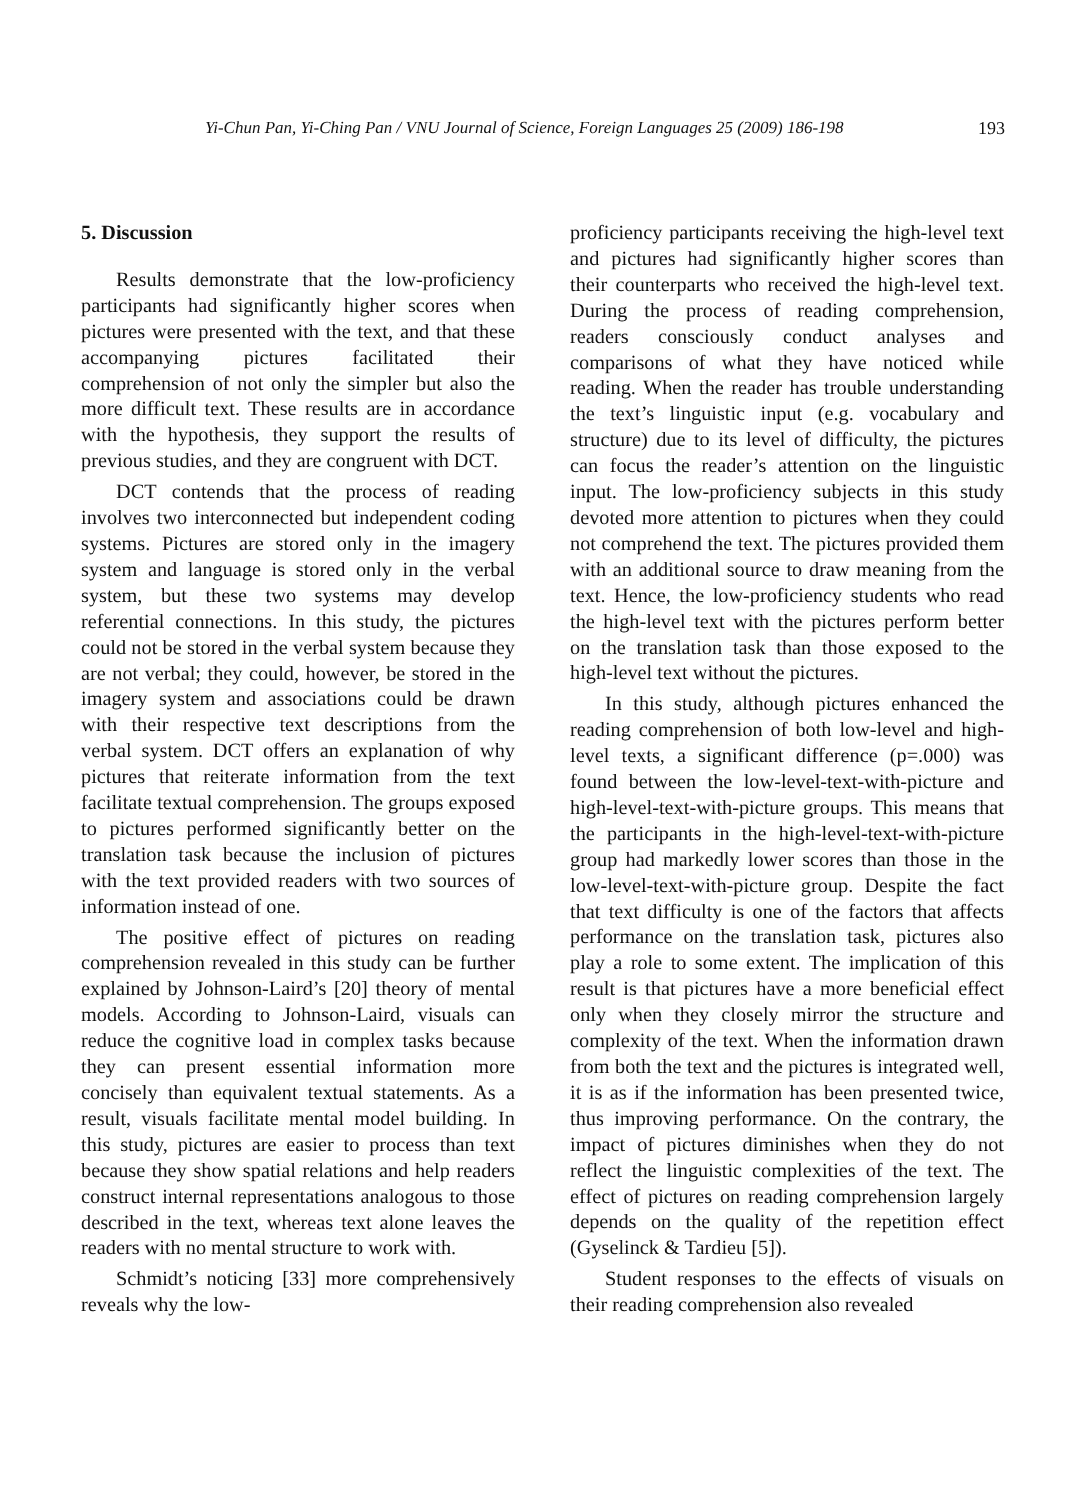Yi-Chun Pan, Yi-Ching Pan / VNU Journal of Science, Foreign Languages 25 (2009) 186-198 193
5. Discussion
Results demonstrate that the low-proficiency participants had significantly higher scores when pictures were presented with the text, and that these accompanying pictures facilitated their comprehension of not only the simpler but also the more difficult text. These results are in accordance with the hypothesis, they support the results of previous studies, and they are congruent with DCT.
DCT contends that the process of reading involves two interconnected but independent coding systems. Pictures are stored only in the imagery system and language is stored only in the verbal system, but these two systems may develop referential connections. In this study, the pictures could not be stored in the verbal system because they are not verbal; they could, however, be stored in the imagery system and associations could be drawn with their respective text descriptions from the verbal system. DCT offers an explanation of why pictures that reiterate information from the text facilitate textual comprehension. The groups exposed to pictures performed significantly better on the translation task because the inclusion of pictures with the text provided readers with two sources of information instead of one.
The positive effect of pictures on reading comprehension revealed in this study can be further explained by Johnson-Laird’s [20] theory of mental models. According to Johnson-Laird, visuals can reduce the cognitive load in complex tasks because they can present essential information more concisely than equivalent textual statements. As a result, visuals facilitate mental model building. In this study, pictures are easier to process than text because they show spatial relations and help readers construct internal representations analogous to those described in the text, whereas text alone leaves the readers with no mental structure to work with.
Schmidt’s noticing [33] more comprehensively reveals why the low-
proficiency participants receiving the high-level text and pictures had significantly higher scores than their counterparts who received the high-level text. During the process of reading comprehension, readers consciously conduct analyses and comparisons of what they have noticed while reading. When the reader has trouble understanding the text’s linguistic input (e.g. vocabulary and structure) due to its level of difficulty, the pictures can focus the reader’s attention on the linguistic input. The low-proficiency subjects in this study devoted more attention to pictures when they could not comprehend the text. The pictures provided them with an additional source to draw meaning from the text. Hence, the low-proficiency students who read the high-level text with the pictures perform better on the translation task than those exposed to the high-level text without the pictures.
In this study, although pictures enhanced the reading comprehension of both low-level and high-level texts, a significant difference (p=.000) was found between the low-level-text-with-picture and high-level-text-with-picture groups. This means that the participants in the high-level-text-with-picture group had markedly lower scores than those in the low-level-text-with-picture group. Despite the fact that text difficulty is one of the factors that affects performance on the translation task, pictures also play a role to some extent. The implication of this result is that pictures have a more beneficial effect only when they closely mirror the structure and complexity of the text. When the information drawn from both the text and the pictures is integrated well, it is as if the information has been presented twice, thus improving performance. On the contrary, the impact of pictures diminishes when they do not reflect the linguistic complexities of the text. The effect of pictures on reading comprehension largely depends on the quality of the repetition effect (Gyselinck & Tardieu [5]).
Student responses to the effects of visuals on their reading comprehension also revealed